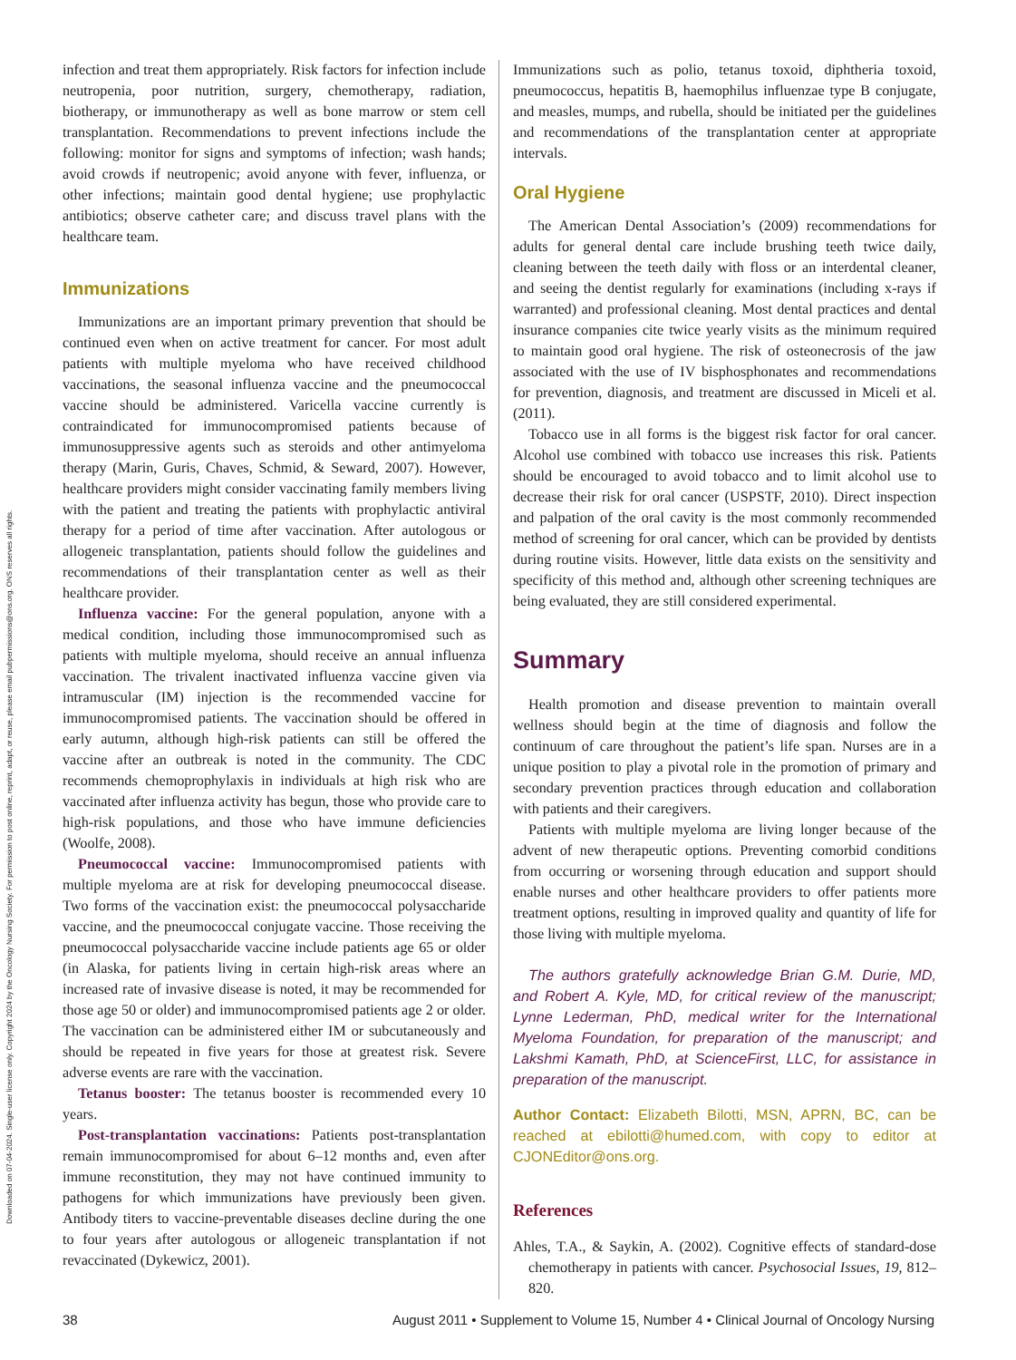Downloaded on 07-04-2024. Single-user license only. Copyright 2024 by the Oncology Nursing Society. For permission to post online, reprint, adapt, or reuse, please email pubpermissions@ons.org. ONS reserves all rights.
infection and treat them appropriately. Risk factors for infection include neutropenia, poor nutrition, surgery, chemotherapy, radiation, biotherapy, or immunotherapy as well as bone marrow or stem cell transplantation. Recommendations to prevent infections include the following: monitor for signs and symptoms of infection; wash hands; avoid crowds if neutropenic; avoid anyone with fever, influenza, or other infections; maintain good dental hygiene; use prophylactic antibiotics; observe catheter care; and discuss travel plans with the healthcare team.
Immunizations
Immunizations are an important primary prevention that should be continued even when on active treatment for cancer. For most adult patients with multiple myeloma who have received childhood vaccinations, the seasonal influenza vaccine and the pneumococcal vaccine should be administered. Varicella vaccine currently is contraindicated for immunocompromised patients because of immunosuppressive agents such as steroids and other antimyeloma therapy (Marin, Guris, Chaves, Schmid, & Seward, 2007). However, healthcare providers might consider vaccinating family members living with the patient and treating the patients with prophylactic antiviral therapy for a period of time after vaccination. After autologous or allogeneic transplantation, patients should follow the guidelines and recommendations of their transplantation center as well as their healthcare provider.
Influenza vaccine: For the general population, anyone with a medical condition, including those immunocompromised such as patients with multiple myeloma, should receive an annual influenza vaccination. The trivalent inactivated influenza vaccine given via intramuscular (IM) injection is the recommended vaccine for immunocompromised patients. The vaccination should be offered in early autumn, although high-risk patients can still be offered the vaccine after an outbreak is noted in the community. The CDC recommends chemoprophylaxis in individuals at high risk who are vaccinated after influenza activity has begun, those who provide care to high-risk populations, and those who have immune deficiencies (Woolfe, 2008).
Pneumococcal vaccine: Immunocompromised patients with multiple myeloma are at risk for developing pneumococcal disease. Two forms of the vaccination exist: the pneumococcal polysaccharide vaccine, and the pneumococcal conjugate vaccine. Those receiving the pneumococcal polysaccharide vaccine include patients age 65 or older (in Alaska, for patients living in certain high-risk areas where an increased rate of invasive disease is noted, it may be recommended for those age 50 or older) and immunocompromised patients age 2 or older. The vaccination can be administered either IM or subcutaneously and should be repeated in five years for those at greatest risk. Severe adverse events are rare with the vaccination.
Tetanus booster: The tetanus booster is recommended every 10 years.
Post-transplantation vaccinations: Patients post-transplantation remain immunocompromised for about 6–12 months and, even after immune reconstitution, they may not have continued immunity to pathogens for which immunizations have previously been given. Antibody titers to vaccine-preventable diseases decline during the one to four years after autologous or allogeneic transplantation if not revaccinated (Dykewicz, 2001).
Immunizations such as polio, tetanus toxoid, diphtheria toxoid, pneumococcus, hepatitis B, haemophilus influenzae type B conjugate, and measles, mumps, and rubella, should be initiated per the guidelines and recommendations of the transplantation center at appropriate intervals.
Oral Hygiene
The American Dental Association’s (2009) recommendations for adults for general dental care include brushing teeth twice daily, cleaning between the teeth daily with floss or an interdental cleaner, and seeing the dentist regularly for examinations (including x-rays if warranted) and professional cleaning. Most dental practices and dental insurance companies cite twice yearly visits as the minimum required to maintain good oral hygiene. The risk of osteonecrosis of the jaw associated with the use of IV bisphosphonates and recommendations for prevention, diagnosis, and treatment are discussed in Miceli et al. (2011).
Tobacco use in all forms is the biggest risk factor for oral cancer. Alcohol use combined with tobacco use increases this risk. Patients should be encouraged to avoid tobacco and to limit alcohol use to decrease their risk for oral cancer (USPSTF, 2010). Direct inspection and palpation of the oral cavity is the most commonly recommended method of screening for oral cancer, which can be provided by dentists during routine visits. However, little data exists on the sensitivity and specificity of this method and, although other screening techniques are being evaluated, they are still considered experimental.
Summary
Health promotion and disease prevention to maintain overall wellness should begin at the time of diagnosis and follow the continuum of care throughout the patient’s life span. Nurses are in a unique position to play a pivotal role in the promotion of primary and secondary prevention practices through education and collaboration with patients and their caregivers.
Patients with multiple myeloma are living longer because of the advent of new therapeutic options. Preventing comorbid conditions from occurring or worsening through education and support should enable nurses and other healthcare providers to offer patients more treatment options, resulting in improved quality and quantity of life for those living with multiple myeloma.
The authors gratefully acknowledge Brian G.M. Durie, MD, and Robert A. Kyle, MD, for critical review of the manuscript; Lynne Lederman, PhD, medical writer for the International Myeloma Foundation, for preparation of the manuscript; and Lakshmi Kamath, PhD, at ScienceFirst, LLC, for assistance in preparation of the manuscript.
Author Contact: Elizabeth Bilotti, MSN, APRN, BC, can be reached at ebilotti@humed.com, with copy to editor at CJONEditor@ons.org.
References
Ahles, T.A., & Saykin, A. (2002). Cognitive effects of standard-dose chemotherapy in patients with cancer. Psychosocial Issues, 19, 812–820.
38 August 2011 • Supplement to Volume 15, Number 4 • Clinical Journal of Oncology Nursing